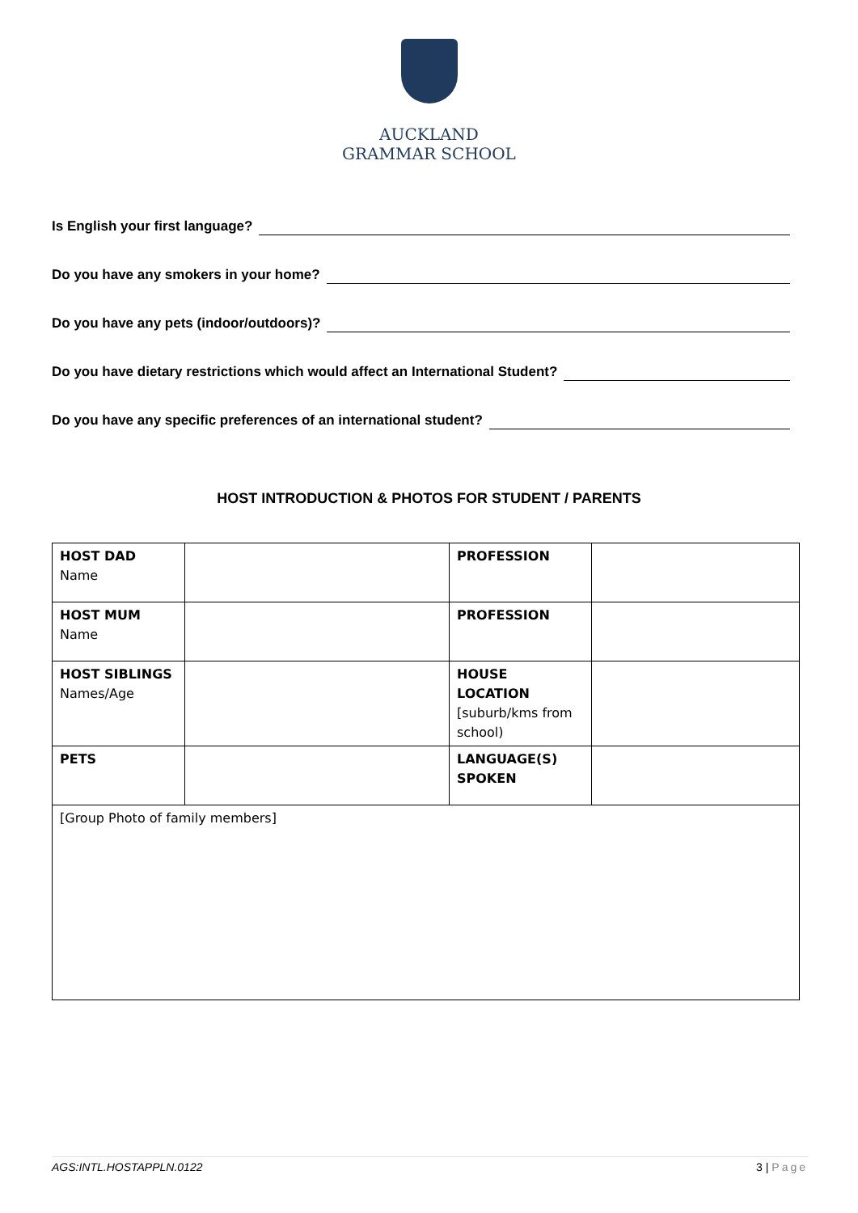AUCKLAND
GRAMMAR SCHOOL
Is English your first language?
Do you have any smokers in your home?
Do you have any pets (indoor/outdoors)?
Do you have dietary restrictions which would affect an International Student?
Do you have any specific preferences of an international student?
HOST INTRODUCTION & PHOTOS FOR STUDENT / PARENTS
| HOST DAD Name | | PROFESSION | |
| HOST MUM Name | | PROFESSION | |
| HOST SIBLINGS Names/Age | | HOUSE LOCATION [suburb/kms from school) | |
| PETS | | LANGUAGE(S) SPOKEN | |
| [Group Photo of family members] | | | |
AGS:INTL.HOSTAPPLN.0122 3 | Page